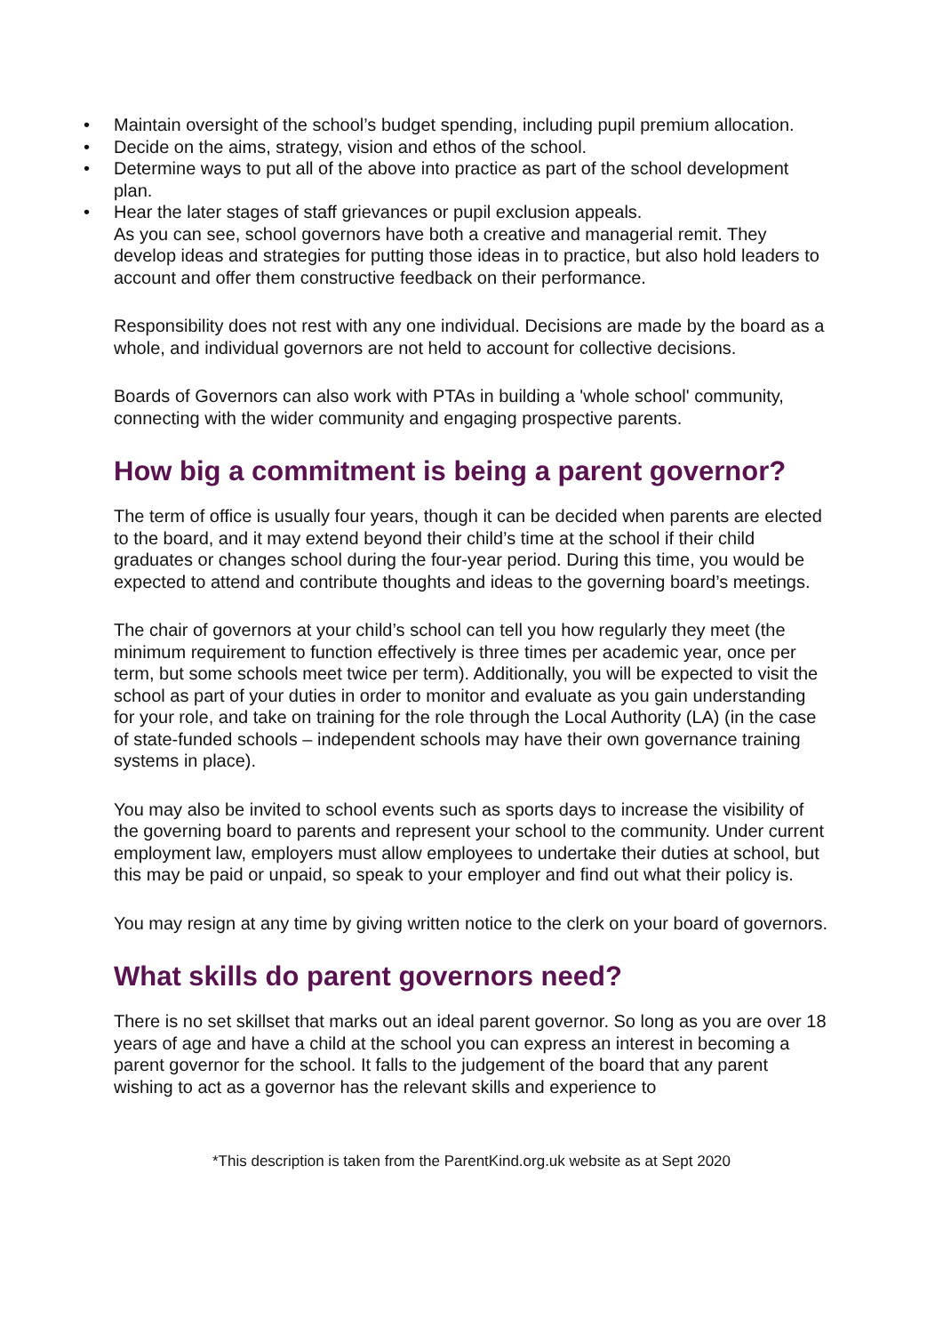• Maintain oversight of the school’s budget spending, including pupil premium allocation.
• Decide on the aims, strategy, vision and ethos of the school.
• Determine ways to put all of the above into practice as part of the school development plan.
• Hear the later stages of staff grievances or pupil exclusion appeals.
As you can see, school governors have both a creative and managerial remit. They develop ideas and strategies for putting those ideas in to practice, but also hold leaders to account and offer them constructive feedback on their performance.
Responsibility does not rest with any one individual. Decisions are made by the board as a whole, and individual governors are not held to account for collective decisions.
Boards of Governors can also work with PTAs in building a 'whole school' community, connecting with the wider community and engaging prospective parents.
How big a commitment is being a parent governor?
The term of office is usually four years, though it can be decided when parents are elected to the board, and it may extend beyond their child’s time at the school if their child graduates or changes school during the four-year period. During this time, you would be expected to attend and contribute thoughts and ideas to the governing board’s meetings.
The chair of governors at your child’s school can tell you how regularly they meet (the minimum requirement to function effectively is three times per academic year, once per term, but some schools meet twice per term). Additionally, you will be expected to visit the school as part of your duties in order to monitor and evaluate as you gain understanding for your role, and take on training for the role through the Local Authority (LA) (in the case of state-funded schools – independent schools may have their own governance training systems in place).
You may also be invited to school events such as sports days to increase the visibility of the governing board to parents and represent your school to the community. Under current employment law, employers must allow employees to undertake their duties at school, but this may be paid or unpaid, so speak to your employer and find out what their policy is.
You may resign at any time by giving written notice to the clerk on your board of governors.
What skills do parent governors need?
There is no set skillset that marks out an ideal parent governor. So long as you are over 18 years of age and have a child at the school you can express an interest in becoming a parent governor for the school. It falls to the judgement of the board that any parent wishing to act as a governor has the relevant skills and experience to
*This description is taken from the ParentKind.org.uk website as at Sept 2020